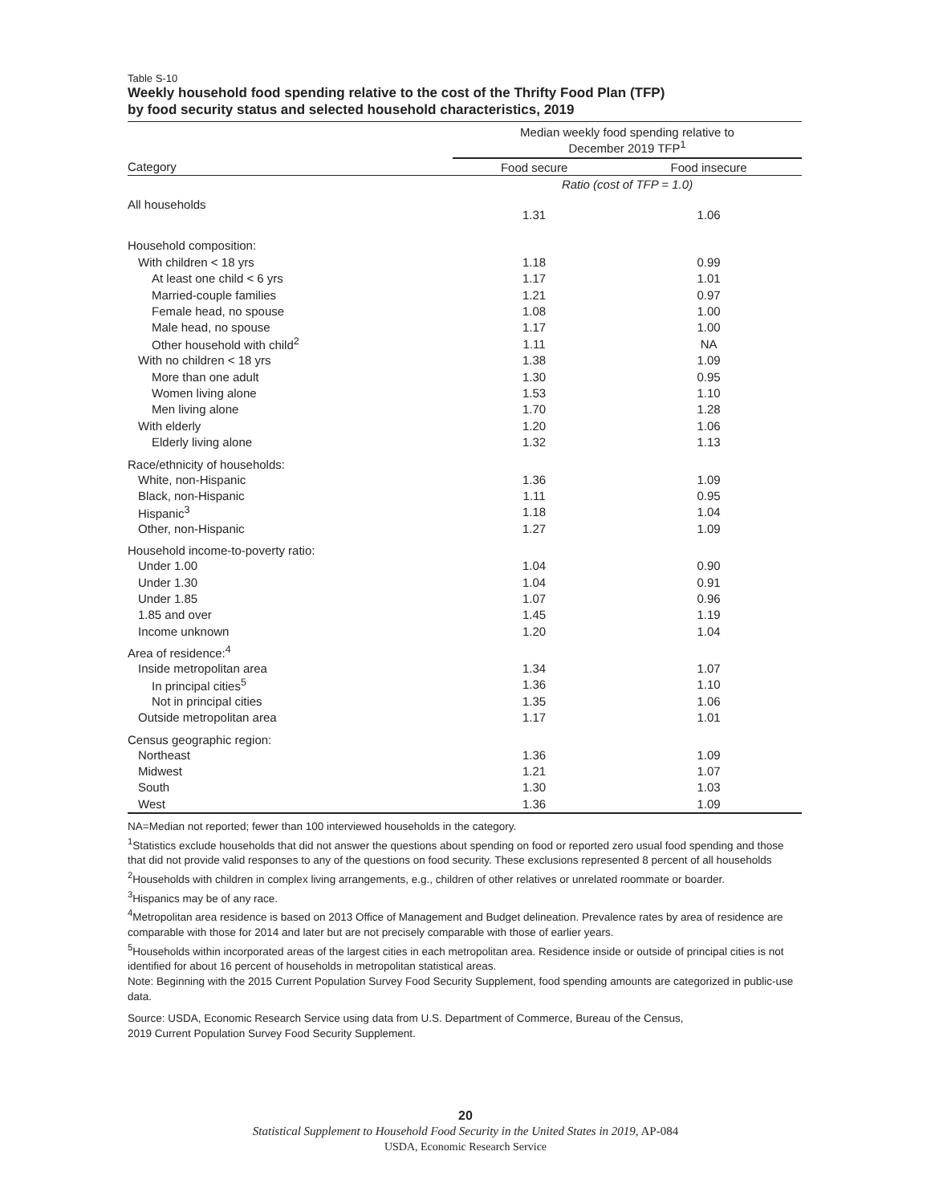Table S-10
Weekly household food spending relative to the cost of the Thrifty Food Plan (TFP)
by food security status and selected household characteristics, 2019
| | Median weekly food spending relative to December 2019 TFP<sup>1</sup> | |
| --- | --- | --- |
| Category | Food secure | Food insecure |
| | Ratio (cost of TFP = 1.0) | |
| All households | 1.31 | 1.06 |
| Household composition: | | |
| With children < 18 yrs | 1.18 | 0.99 |
| At least one child < 6 yrs | 1.17 | 1.01 |
| Married-couple families | 1.21 | 0.97 |
| Female head, no spouse | 1.08 | 1.00 |
| Male head, no spouse | 1.17 | 1.00 |
| Other household with child<sup>2</sup> | 1.11 | NA |
| With no children < 18 yrs | 1.38 | 1.09 |
| More than one adult | 1.30 | 0.95 |
| Women living alone | 1.53 | 1.10 |
| Men living alone | 1.70 | 1.28 |
| With elderly | 1.20 | 1.06 |
| Elderly living alone | 1.32 | 1.13 |
| Race/ethnicity of households: | | |
| White, non-Hispanic | 1.36 | 1.09 |
| Black, non-Hispanic | 1.11 | 0.95 |
| Hispanic<sup>3</sup> | 1.18 | 1.04 |
| Other, non-Hispanic | 1.27 | 1.09 |
| Household income-to-poverty ratio: | | |
| Under 1.00 | 1.04 | 0.90 |
| Under 1.30 | 1.04 | 0.91 |
| Under 1.85 | 1.07 | 0.96 |
| 1.85 and over | 1.45 | 1.19 |
| Income unknown | 1.20 | 1.04 |
| Area of residence:<sup>4</sup> | | |
| Inside metropolitan area | 1.34 | 1.07 |
| In principal cities<sup>5</sup> | 1.36 | 1.10 |
| Not in principal cities | 1.35 | 1.06 |
| Outside metropolitan area | 1.17 | 1.01 |
| Census geographic region: | | |
| Northeast | 1.36 | 1.09 |
| Midwest | 1.21 | 1.07 |
| South | 1.30 | 1.03 |
| West | 1.36 | 1.09 |
NA=Median not reported; fewer than 100 interviewed households in the category.
<sup>1</sup> Statistics exclude households that did not answer the questions about spending on food or reported zero usual food spending and those that did not provide valid responses to any of the questions on food security. These exclusions represented 8 percent of all households
<sup>2</sup> Households with children in complex living arrangements, e.g., children of other relatives or unrelated roommate or boarder.
<sup>3</sup> Hispanics may be of any race.
<sup>4</sup> Metropolitan area residence is based on 2013 Office of Management and Budget delineation. Prevalence rates by area of residence are comparable with those for 2014 and later but are not precisely comparable with those of earlier years.
<sup>5</sup> Households within incorporated areas of the largest cities in each metropolitan area. Residence inside or outside of principal cities is not identified for about 16 percent of households in metropolitan statistical areas.
Note: Beginning with the 2015 Current Population Survey Food Security Supplement, food spending amounts are categorized in public-use data.
Source: USDA, Economic Research Service using data from U.S. Department of Commerce, Bureau of the Census,
2019 Current Population Survey Food Security Supplement.
20
Statistical Supplement to Household Food Security in the United States in 2019, AP-084
USDA, Economic Research Service